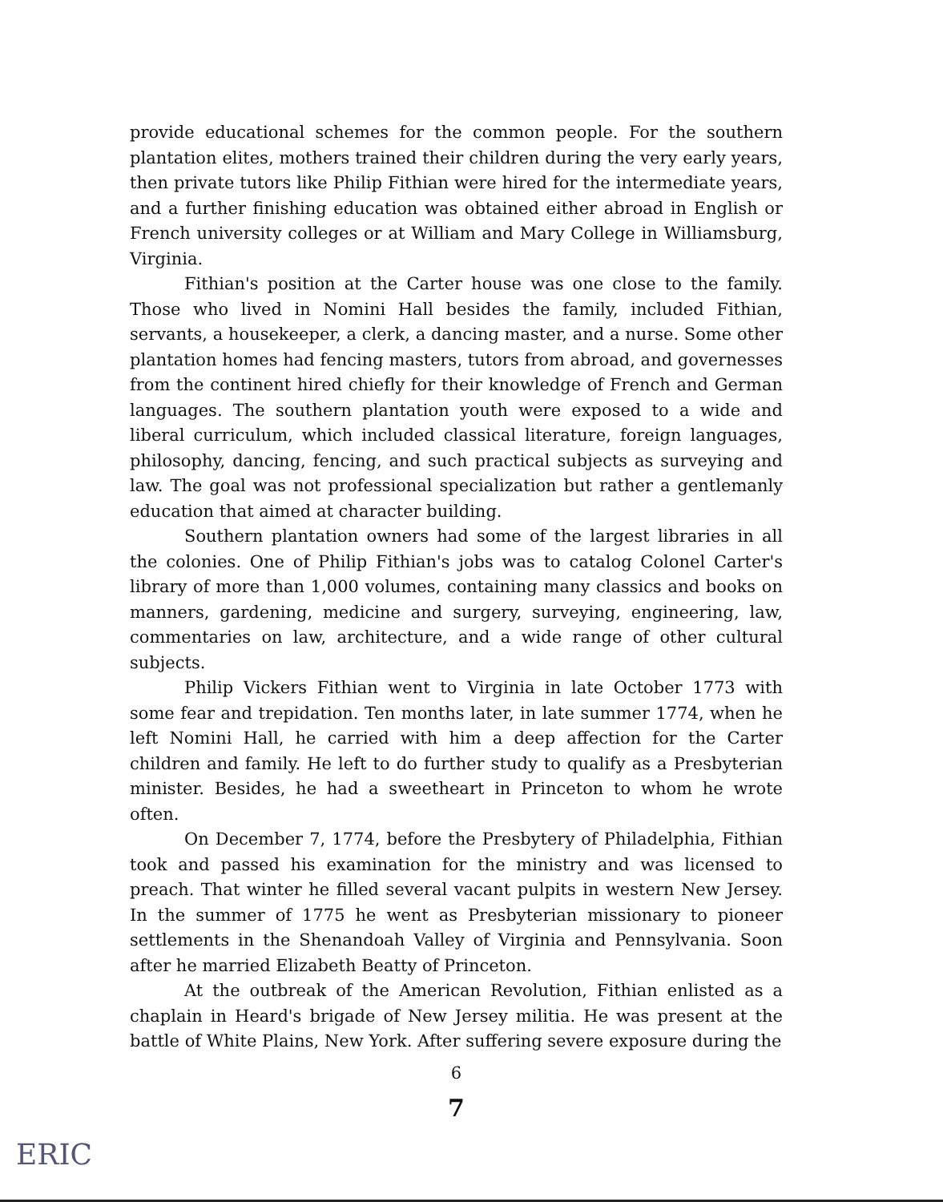provide educational schemes for the common people. For the southern plantation elites, mothers trained their children during the very early years, then private tutors like Philip Fithian were hired for the intermediate years, and a further finishing education was obtained either abroad in English or French university colleges or at William and Mary College in Williamsburg, Virginia.
Fithian's position at the Carter house was one close to the family. Those who lived in Nomini Hall besides the family, included Fithian, servants, a housekeeper, a clerk, a dancing master, and a nurse. Some other plantation homes had fencing masters, tutors from abroad, and governesses from the continent hired chiefly for their knowledge of French and German languages. The southern plantation youth were exposed to a wide and liberal curriculum, which included classical literature, foreign languages, philosophy, dancing, fencing, and such practical subjects as surveying and law. The goal was not professional specialization but rather a gentlemanly education that aimed at character building.
Southern plantation owners had some of the largest libraries in all the colonies. One of Philip Fithian's jobs was to catalog Colonel Carter's library of more than 1,000 volumes, containing many classics and books on manners, gardening, medicine and surgery, surveying, engineering, law, commentaries on law, architecture, and a wide range of other cultural subjects.
Philip Vickers Fithian went to Virginia in late October 1773 with some fear and trepidation. Ten months later, in late summer 1774, when he left Nomini Hall, he carried with him a deep affection for the Carter children and family. He left to do further study to qualify as a Presbyterian minister. Besides, he had a sweetheart in Princeton to whom he wrote often.
On December 7, 1774, before the Presbytery of Philadelphia, Fithian took and passed his examination for the ministry and was licensed to preach. That winter he filled several vacant pulpits in western New Jersey. In the summer of 1775 he went as Presbyterian missionary to pioneer settlements in the Shenandoah Valley of Virginia and Pennsylvania. Soon after he married Elizabeth Beatty of Princeton.
At the outbreak of the American Revolution, Fithian enlisted as a chaplain in Heard's brigade of New Jersey militia. He was present at the battle of White Plains, New York. After suffering severe exposure during the
6
7
ERIC